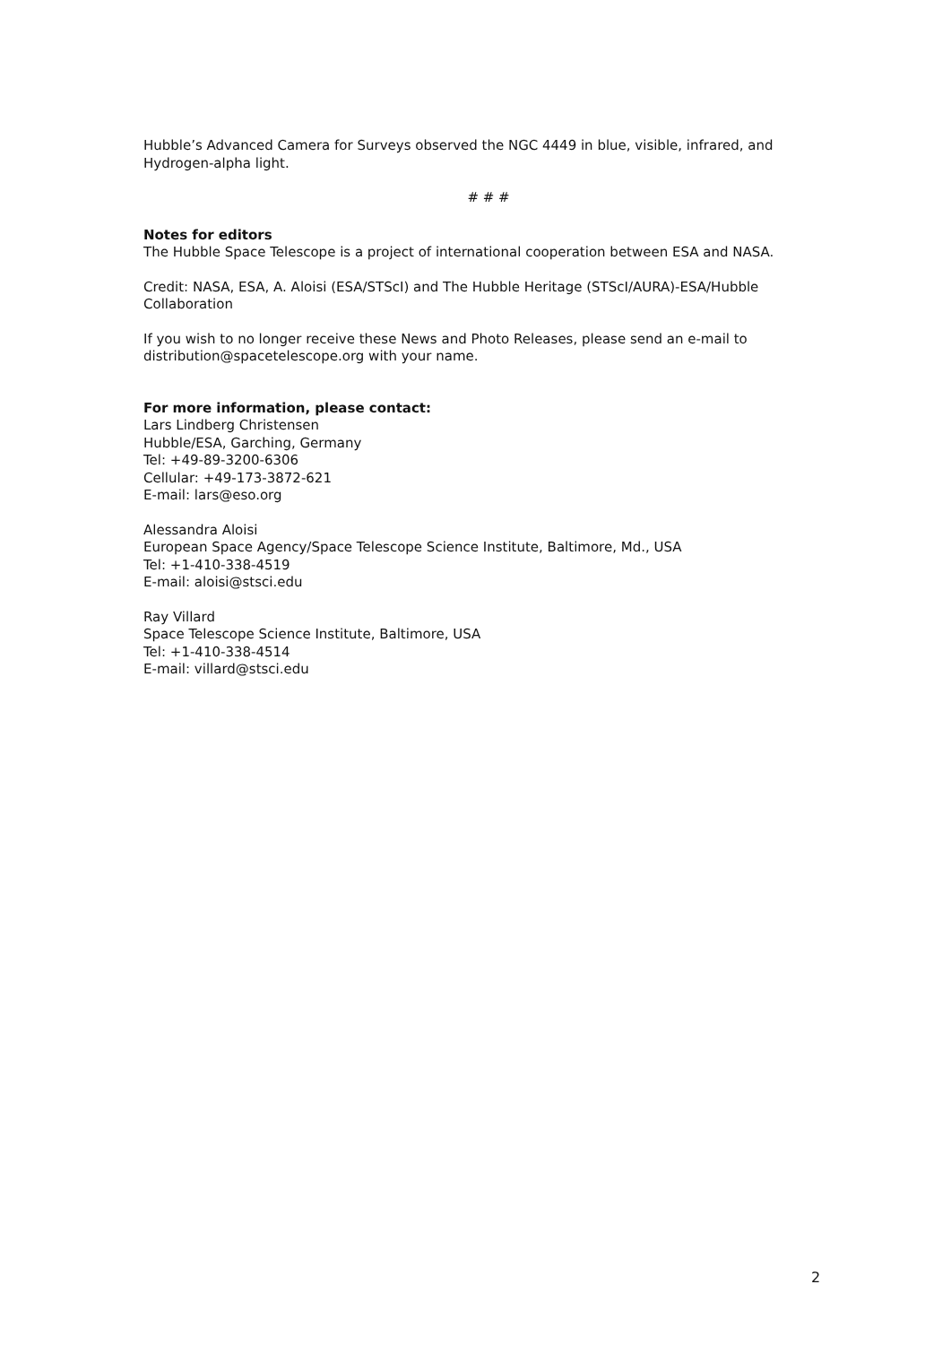Hubble’s Advanced Camera for Surveys observed the NGC 4449 in blue, visible, infrared, and Hydrogen-alpha light.
# # #
Notes for editors
The Hubble Space Telescope is a project of international cooperation between ESA and NASA.
Credit: NASA, ESA, A. Aloisi (ESA/STScI) and The Hubble Heritage (STScI/AURA)-ESA/Hubble Collaboration
If you wish to no longer receive these News and Photo Releases, please send an e-mail to distribution@spacetelescope.org with your name.
For more information, please contact:
Lars Lindberg Christensen
Hubble/ESA, Garching, Germany
Tel: +49-89-3200-6306
Cellular: +49-173-3872-621
E-mail: lars@eso.org
Alessandra Aloisi
European Space Agency/Space Telescope Science Institute, Baltimore, Md., USA
Tel: +1-410-338-4519
E-mail: aloisi@stsci.edu
Ray Villard
Space Telescope Science Institute, Baltimore, USA
Tel: +1-410-338-4514
E-mail: villard@stsci.edu
2